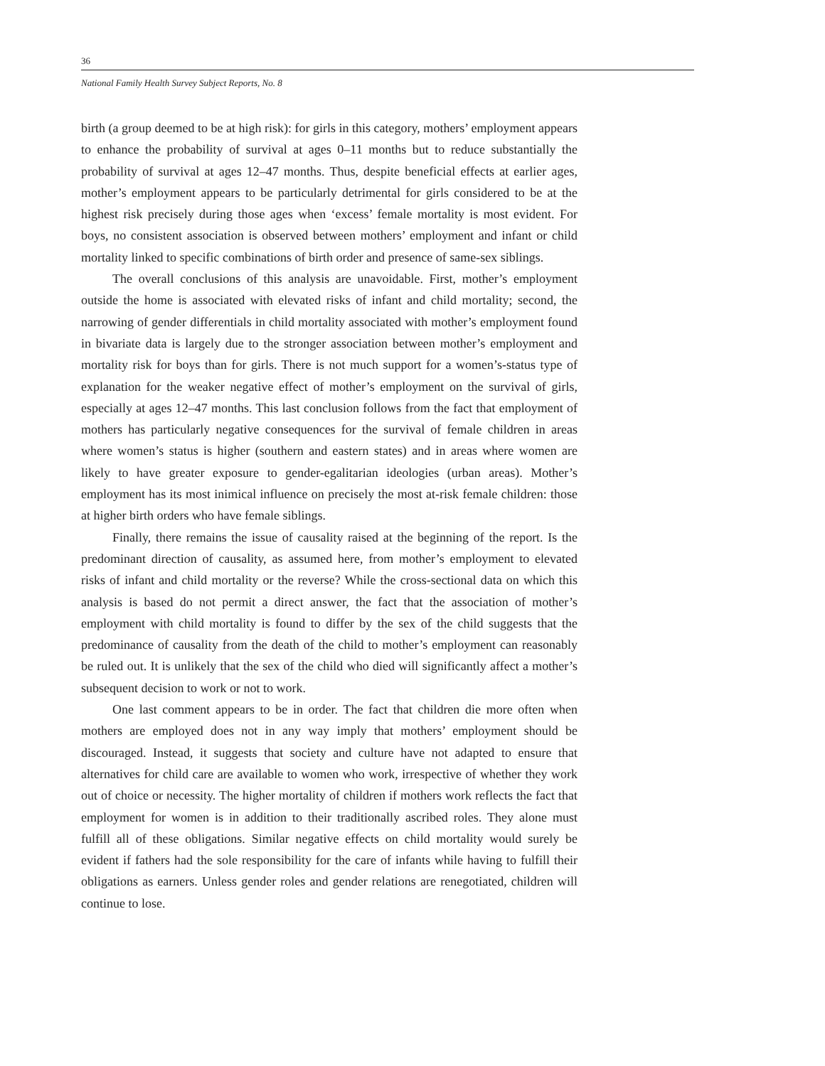36
National Family Health Survey Subject Reports, No. 8
birth (a group deemed to be at high risk): for girls in this category, mothers’ employment appears to enhance the probability of survival at ages 0–11 months but to reduce substantially the probability of survival at ages 12–47 months. Thus, despite beneficial effects at earlier ages, mother’s employment appears to be particularly detrimental for girls considered to be at the highest risk precisely during those ages when ‘excess’ female mortality is most evident. For boys, no consistent association is observed between mothers’ employment and infant or child mortality linked to specific combinations of birth order and presence of same-sex siblings.
The overall conclusions of this analysis are unavoidable. First, mother’s employment outside the home is associated with elevated risks of infant and child mortality; second, the narrowing of gender differentials in child mortality associated with mother’s employment found in bivariate data is largely due to the stronger association between mother’s employment and mortality risk for boys than for girls. There is not much support for a women’s-status type of explanation for the weaker negative effect of mother’s employment on the survival of girls, especially at ages 12–47 months. This last conclusion follows from the fact that employment of mothers has particularly negative consequences for the survival of female children in areas where women’s status is higher (southern and eastern states) and in areas where women are likely to have greater exposure to gender-egalitarian ideologies (urban areas). Mother’s employment has its most inimical influence on precisely the most at-risk female children: those at higher birth orders who have female siblings.
Finally, there remains the issue of causality raised at the beginning of the report. Is the predominant direction of causality, as assumed here, from mother’s employment to elevated risks of infant and child mortality or the reverse? While the cross-sectional data on which this analysis is based do not permit a direct answer, the fact that the association of mother’s employment with child mortality is found to differ by the sex of the child suggests that the predominance of causality from the death of the child to mother’s employment can reasonably be ruled out. It is unlikely that the sex of the child who died will significantly affect a mother’s subsequent decision to work or not to work.
One last comment appears to be in order. The fact that children die more often when mothers are employed does not in any way imply that mothers’ employment should be discouraged. Instead, it suggests that society and culture have not adapted to ensure that alternatives for child care are available to women who work, irrespective of whether they work out of choice or necessity. The higher mortality of children if mothers work reflects the fact that employment for women is in addition to their traditionally ascribed roles. They alone must fulfill all of these obligations. Similar negative effects on child mortality would surely be evident if fathers had the sole responsibility for the care of infants while having to fulfill their obligations as earners. Unless gender roles and gender relations are renegotiated, children will continue to lose.